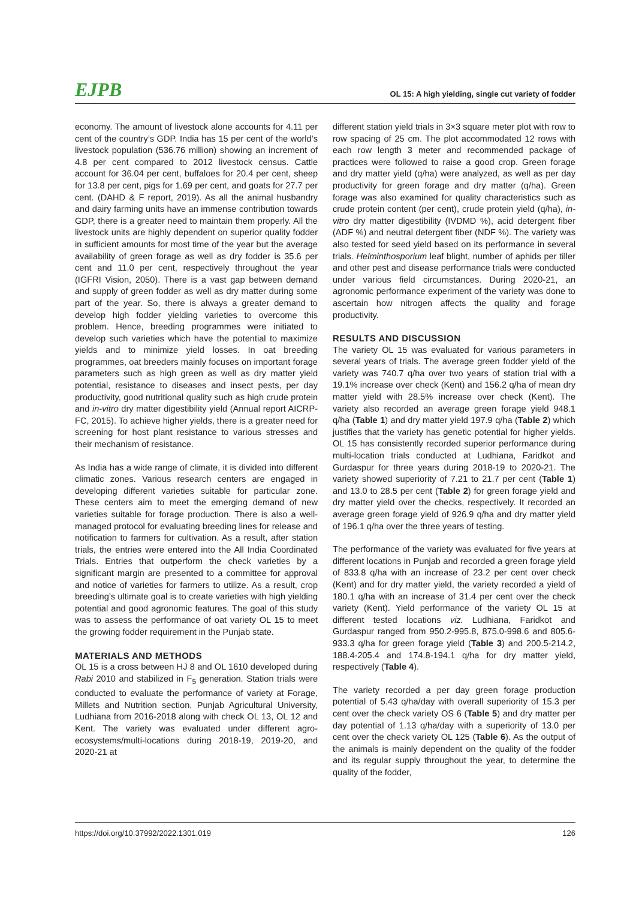EJPB OL 15: A high yielding, single cut variety of fodder
economy. The amount of livestock alone accounts for 4.11 per cent of the country’s GDP. India has 15 per cent of the world’s livestock population (536.76 million) showing an increment of 4.8 per cent compared to 2012 livestock census. Cattle account for 36.04 per cent, buffaloes for 20.4 per cent, sheep for 13.8 per cent, pigs for 1.69 per cent, and goats for 27.7 per cent. (DAHD & F report, 2019). As all the animal husbandry and dairy farming units have an immense contribution towards GDP, there is a greater need to maintain them properly. All the livestock units are highly dependent on superior quality fodder in sufficient amounts for most time of the year but the average availability of green forage as well as dry fodder is 35.6 per cent and 11.0 per cent, respectively throughout the year (IGFRI Vision, 2050). There is a vast gap between demand and supply of green fodder as well as dry matter during some part of the year. So, there is always a greater demand to develop high fodder yielding varieties to overcome this problem. Hence, breeding programmes were initiated to develop such varieties which have the potential to maximize yields and to minimize yield losses. In oat breeding programmes, oat breeders mainly focuses on important forage parameters such as high green as well as dry matter yield potential, resistance to diseases and insect pests, per day productivity, good nutritional quality such as high crude protein and in-vitro dry matter digestibility yield (Annual report AICRP-FC, 2015). To achieve higher yields, there is a greater need for screening for host plant resistance to various stresses and their mechanism of resistance.
As India has a wide range of climate, it is divided into different climatic zones. Various research centers are engaged in developing different varieties suitable for particular zone. These centers aim to meet the emerging demand of new varieties suitable for forage production. There is also a well-managed protocol for evaluating breeding lines for release and notification to farmers for cultivation. As a result, after station trials, the entries were entered into the All India Coordinated Trials. Entries that outperform the check varieties by a significant margin are presented to a committee for approval and notice of varieties for farmers to utilize. As a result, crop breeding’s ultimate goal is to create varieties with high yielding potential and good agronomic features. The goal of this study was to assess the performance of oat variety OL 15 to meet the growing fodder requirement in the Punjab state.
MATERIALS AND METHODS
OL 15 is a cross between HJ 8 and OL 1610 developed during Rabi 2010 and stabilized in F<sub>5</sub> generation. Station trials were conducted to evaluate the performance of variety at Forage, Millets and Nutrition section, Punjab Agricultural University, Ludhiana from 2016-2018 along with check OL 13, OL 12 and Kent. The variety was evaluated under different agro-ecosystems/multi-locations during 2018-19, 2019-20, and 2020-21 at
different station yield trials in 3×3 square meter plot with row to row spacing of 25 cm. The plot accommodated 12 rows with each row length 3 meter and recommended package of practices were followed to raise a good crop. Green forage and dry matter yield (q/ha) were analyzed, as well as per day productivity for green forage and dry matter (q/ha). Green forage was also examined for quality characteristics such as crude protein content (per cent), crude protein yield (q/ha), in-vitro dry matter digestibility (IVDMD %), acid detergent fiber (ADF %) and neutral detergent fiber (NDF %). The variety was also tested for seed yield based on its performance in several trials. Helminthosporium leaf blight, number of aphids per tiller and other pest and disease performance trials were conducted under various field circumstances. During 2020-21, an agronomic performance experiment of the variety was done to ascertain how nitrogen affects the quality and forage productivity.
RESULTS AND DISCUSSION
The variety OL 15 was evaluated for various parameters in several years of trials. The average green fodder yield of the variety was 740.7 q/ha over two years of station trial with a 19.1% increase over check (Kent) and 156.2 q/ha of mean dry matter yield with 28.5% increase over check (Kent). The variety also recorded an average green forage yield 948.1 q/ha (Table 1) and dry matter yield 197.9 q/ha (Table 2) which justifies that the variety has genetic potential for higher yields. OL 15 has consistently recorded superior performance during multi-location trials conducted at Ludhiana, Faridkot and Gurdaspur for three years during 2018-19 to 2020-21. The variety showed superiority of 7.21 to 21.7 per cent (Table 1) and 13.0 to 28.5 per cent (Table 2) for green forage yield and dry matter yield over the checks, respectively. It recorded an average green forage yield of 926.9 q/ha and dry matter yield of 196.1 q/ha over the three years of testing.
The performance of the variety was evaluated for five years at different locations in Punjab and recorded a green forage yield of 833.8 q/ha with an increase of 23.2 per cent over check (Kent) and for dry matter yield, the variety recorded a yield of 180.1 q/ha with an increase of 31.4 per cent over the check variety (Kent). Yield performance of the variety OL 15 at different tested locations viz. Ludhiana, Faridkot and Gurdaspur ranged from 950.2-995.8, 875.0-998.6 and 805.6-933.3 q/ha for green forage yield (Table 3) and 200.5-214.2, 188.4-205.4 and 174.8-194.1 q/ha for dry matter yield, respectively (Table 4).
The variety recorded a per day green forage production potential of 5.43 q/ha/day with overall superiority of 15.3 per cent over the check variety OS 6 (Table 5) and dry matter per day potential of 1.13 q/ha/day with a superiority of 13.0 per cent over the check variety OL 125 (Table 6). As the output of the animals is mainly dependent on the quality of the fodder and its regular supply throughout the year, to determine the quality of the fodder,
https://doi.org/10.37992/2022.1301.019 126